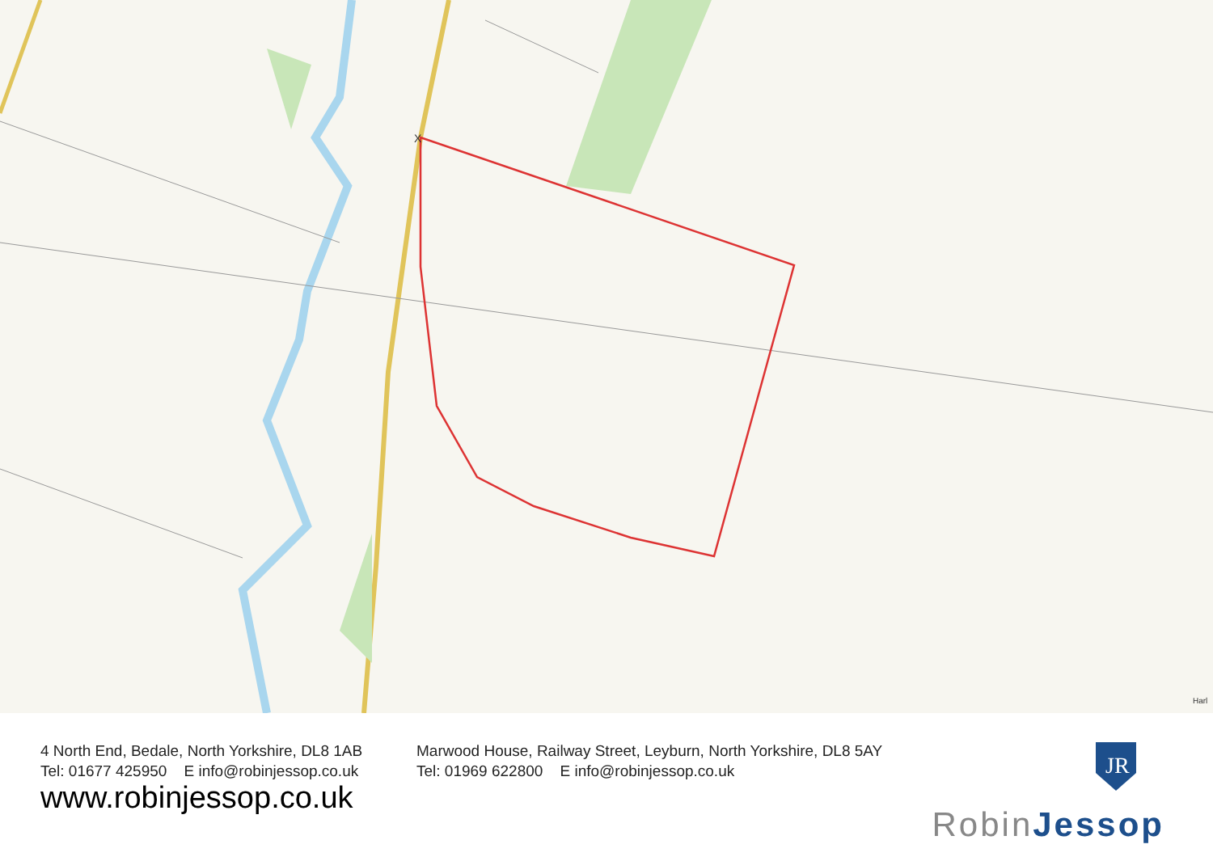X
Harl
4 North End, Bedale, North Yorkshire, DL8 1AB
Tel: 01677 425950 E info@robinjessop.co.uk
www.robinjessop.co.uk
Marwood House, Railway Street, Leyburn, North Yorkshire, DL8 5AY
Tel: 01969 622800 E info@robinjessop.co.uk
JR
RobinJessop